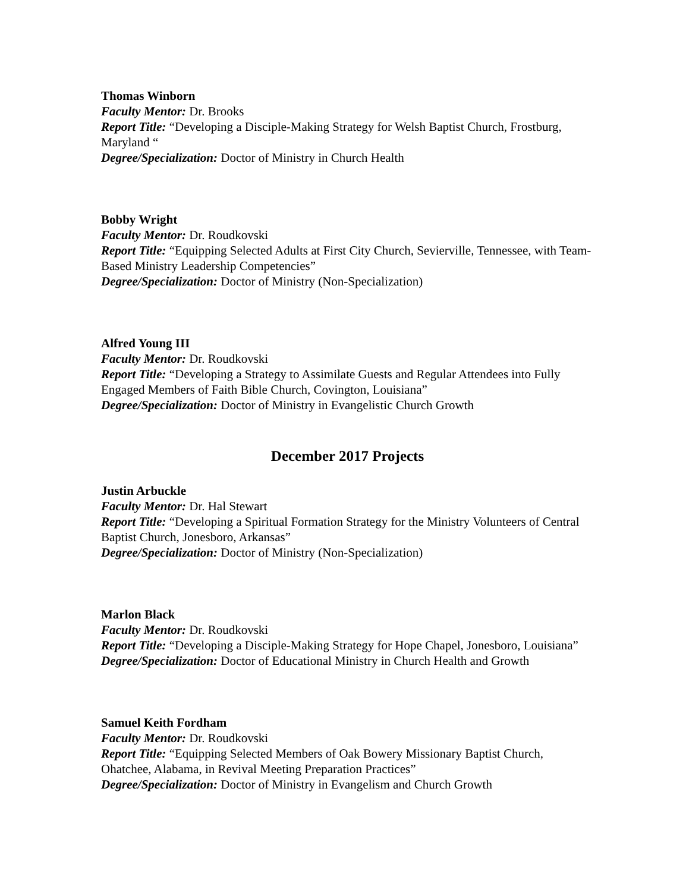Thomas Winborn
Faculty Mentor: Dr. Brooks
Report Title: “Developing a Disciple-Making Strategy for Welsh Baptist Church, Frostburg, Maryland “
Degree/Specialization: Doctor of Ministry in Church Health
Bobby Wright
Faculty Mentor: Dr. Roudkovski
Report Title: “Equipping Selected Adults at First City Church, Sevierville, Tennessee, with Team-Based Ministry Leadership Competencies”
Degree/Specialization: Doctor of Ministry (Non-Specialization)
Alfred Young III
Faculty Mentor: Dr. Roudkovski
Report Title: “Developing a Strategy to Assimilate Guests and Regular Attendees into Fully Engaged Members of Faith Bible Church, Covington, Louisiana”
Degree/Specialization: Doctor of Ministry in Evangelistic Church Growth
December 2017 Projects
Justin Arbuckle
Faculty Mentor: Dr. Hal Stewart
Report Title: “Developing a Spiritual Formation Strategy for the Ministry Volunteers of Central Baptist Church, Jonesboro, Arkansas”
Degree/Specialization: Doctor of Ministry (Non-Specialization)
Marlon Black
Faculty Mentor: Dr. Roudkovski
Report Title: “Developing a Disciple-Making Strategy for Hope Chapel, Jonesboro, Louisiana”
Degree/Specialization: Doctor of Educational Ministry in Church Health and Growth
Samuel Keith Fordham
Faculty Mentor: Dr. Roudkovski
Report Title: “Equipping Selected Members of Oak Bowery Missionary Baptist Church, Ohatchee, Alabama, in Revival Meeting Preparation Practices”
Degree/Specialization: Doctor of Ministry in Evangelism and Church Growth